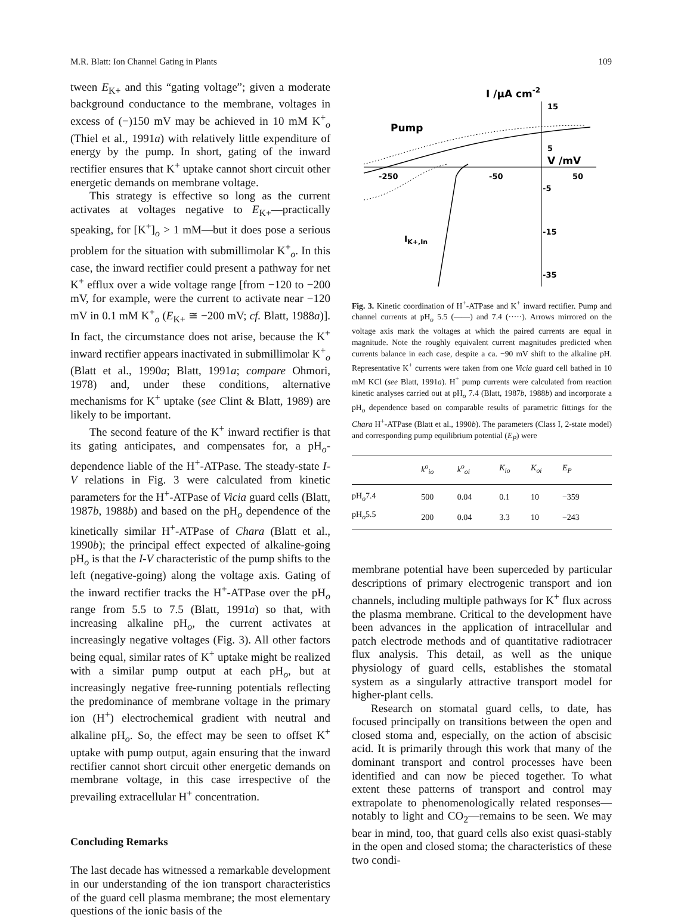M.R. Blatt: Ion Channel Gating in Plants 109
tween E<sub>K+</sub> and this “gating voltage”; given a moderate background conductance to the membrane, voltages in excess of (−)150 mV may be achieved in 10 mM K<sup>+</sup><sub>o</sub> (Thiel et al., 1991a) with relatively little expenditure of energy by the pump. In short, gating of the inward rectifier ensures that K<sup>+</sup> uptake cannot short circuit other energetic demands on membrane voltage.
This strategy is effective so long as the current activates at voltages negative to E<sub>K+</sub>—practically speaking, for [K<sup>+</sup>]<sub>o</sub> > 1 mM—but it does pose a serious problem for the situation with submillimolar K<sup>+</sup><sub>o</sub>. In this case, the inward rectifier could present a pathway for net K<sup>+</sup> efflux over a wide voltage range [from −120 to −200 mV, for example, were the current to activate near −120 mV in 0.1 mM K<sup>+</sup><sub>o</sub> (E<sub>K+</sub> ≅ −200 mV; cf. Blatt, 1988a)]. In fact, the circumstance does not arise, because the K<sup>+</sup> inward rectifier appears inactivated in submillimolar K<sup>+</sup><sub>o</sub> (Blatt et al., 1990a; Blatt, 1991a; compare Ohmori, 1978) and, under these conditions, alternative mechanisms for K<sup>+</sup> uptake (see Clint & Blatt, 1989) are likely to be important.
The second feature of the K<sup>+</sup> inward rectifier is that its gating anticipates, and compensates for, a pH<sub>o</sub>-dependence liable of the H<sup>+</sup>-ATPase. The steady-state I-V relations in Fig. 3 were calculated from kinetic parameters for the H<sup>+</sup>-ATPase of Vicia guard cells (Blatt, 1987b, 1988b) and based on the pH<sub>o</sub> dependence of the kinetically similar H<sup>+</sup>-ATPase of Chara (Blatt et al., 1990b); the principal effect expected of alkaline-going pH<sub>o</sub> is that the I-V characteristic of the pump shifts to the left (negative-going) along the voltage axis. Gating of the inward rectifier tracks the H<sup>+</sup>-ATPase over the pH<sub>o</sub> range from 5.5 to 7.5 (Blatt, 1991a) so that, with increasing alkaline pH<sub>o</sub>, the current activates at increasingly negative voltages (Fig. 3). All other factors being equal, similar rates of K<sup>+</sup> uptake might be realized with a similar pump output at each pH<sub>o</sub>, but at increasingly negative free-running potentials reflecting the predominance of membrane voltage in the primary ion (H<sup>+</sup>) electrochemical gradient with neutral and alkaline pH<sub>o</sub>. So, the effect may be seen to offset K<sup>+</sup> uptake with pump output, again ensuring that the inward rectifier cannot short circuit other energetic demands on membrane voltage, in this case irrespective of the prevailing extracellular H<sup>+</sup> concentration.
Concluding Remarks
The last decade has witnessed a remarkable development in our understanding of the ion transport characteristics of the guard cell plasma membrane; the most elementary questions of the ionic basis of the
I /μA cm-2
15
5
V /mV
-250
-50
50
-5
-15
-35
Pump
IK+,In
Fig. 3. Kinetic coordination of H<sup>+</sup>-ATPase and K<sup>+</sup> inward rectifier. Pump and channel currents at pH<sub>o</sub> 5.5 (——) and 7.4 (·····). Arrows mirrored on the voltage axis mark the voltages at which the paired currents are equal in magnitude. Note the roughly equivalent current magnitudes predicted when currents balance in each case, despite a ca. −90 mV shift to the alkaline pH. Representative K<sup>+</sup> currents were taken from one Vicia guard cell bathed in 10 mM KCl (see Blatt, 1991a). H<sup>+</sup> pump currents were calculated from reaction kinetic analyses carried out at pH<sub>o</sub> 7.4 (Blatt, 1987b, 1988b) and incorporate a pH<sub>o</sub> dependence based on comparable results of parametric fittings for the Chara H<sup>+</sup>-ATPase (Blatt et al., 1990b). The parameters (Class I, 2-state model) and corresponding pump equilibrium potential (E<sub>P</sub>) were
| | k<sup>o</sup><sub>io</sub> | k<sup>o</sup><sub>oi</sub> | K<sub>io</sub> | K<sub>oi</sub> | E<sub>P</sub> |
| --- | --- | --- | --- | --- | --- |
| pH<sub>o</sub>7.4 | 500 | 0.04 | 0.1 | 10 | −359 |
| pH<sub>o</sub>5.5 | 200 | 0.04 | 3.3 | 10 | −243 |
membrane potential have been superceded by particular descriptions of primary electrogenic transport and ion channels, including multiple pathways for K<sup>+</sup> flux across the plasma membrane. Critical to the development have been advances in the application of intracellular and patch electrode methods and of quantitative radiotracer flux analysis. This detail, as well as the unique physiology of guard cells, establishes the stomatal system as a singularly attractive transport model for higher-plant cells.
Research on stomatal guard cells, to date, has focused principally on transitions between the open and closed stoma and, especially, on the action of abscisic acid. It is primarily through this work that many of the dominant transport and control processes have been identified and can now be pieced together. To what extent these patterns of transport and control may extrapolate to phenomenologically related responses—notably to light and CO<sub>2</sub>—remains to be seen. We may bear in mind, too, that guard cells also exist quasi-stably in the open and closed stoma; the characteristics of these two condi-